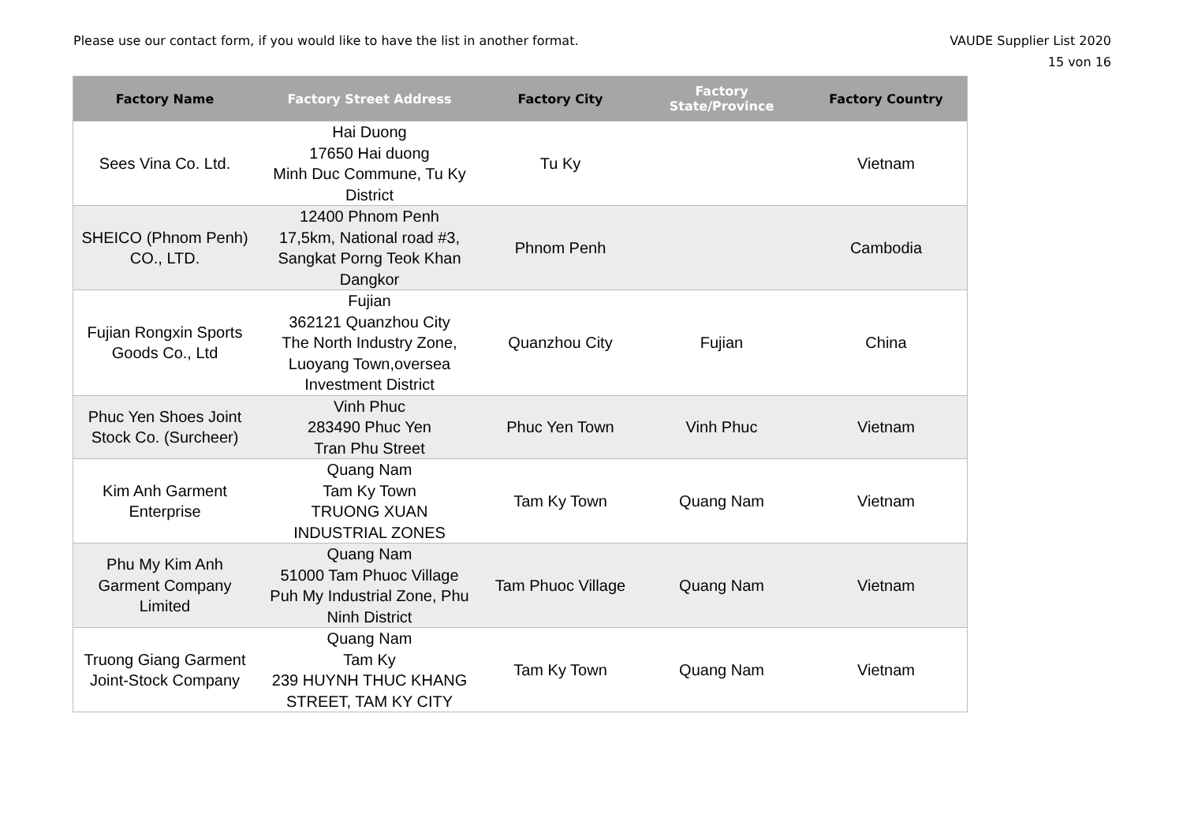Please use our contact form, if you would like to have the list in another format.
VAUDE Supplier List 2020
15 von 16
| Factory Name | Factory Street Address | Factory City | Factory State/Province | Factory Country |
| --- | --- | --- | --- | --- |
| Sees Vina Co. Ltd. | Hai Duong 17650 Hai duong Minh Duc Commune, Tu Ky District | Tu Ky | | Vietnam |
| SHEICO (Phnom Penh) CO., LTD. | 12400 Phnom Penh 17,5km, National road #3, Sangkat Porng Teok Khan Dangkor | Phnom Penh | | Cambodia |
| Fujian Rongxin Sports Goods Co., Ltd | Fujian 362121 Quanzhou City The North Industry Zone, Luoyang Town,oversea Investment District | Quanzhou City | Fujian | China |
| Phuc Yen Shoes Joint Stock Co. (Surcheer) | Vinh Phuc 283490 Phuc Yen Tran Phu Street | Phuc Yen Town | Vinh Phuc | Vietnam |
| Kim Anh Garment Enterprise | Quang Nam Tam Ky Town TRUONG XUAN INDUSTRIAL ZONES | Tam Ky Town | Quang Nam | Vietnam |
| Phu My Kim Anh Garment Company Limited | Quang Nam 51000 Tam Phuoc Village Puh My Industrial Zone, Phu Ninh District | Tam Phuoc Village | Quang Nam | Vietnam |
| Truong Giang Garment Joint-Stock Company | Quang Nam Tam Ky 239 HUYNH THUC KHANG STREET, TAM KY CITY | Tam Ky Town | Quang Nam | Vietnam |